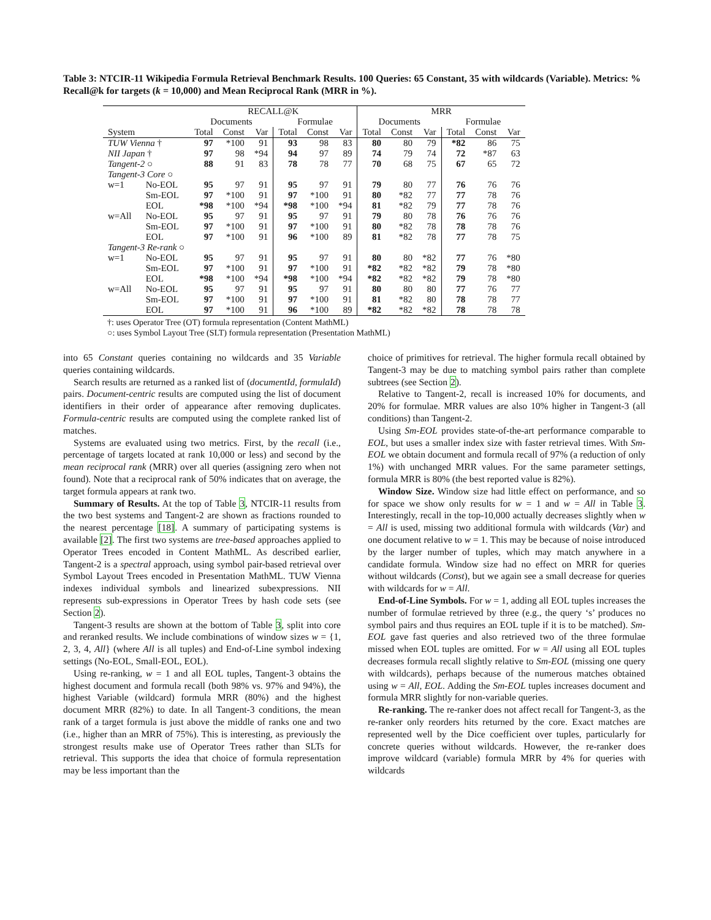Table 3: NTCIR-11 Wikipedia Formula Retrieval Benchmark Results. 100 Queries: 65 Constant, 35 with wildcards (Variable). Metrics: % Recall@k for targets (k = 10,000) and Mean Reciprocal Rank (MRR in %).
| | | RECALL@K | | | | | | MRR | | | | | |
| --- | --- | --- | --- | --- | --- | --- | --- | --- | --- | --- | --- | --- | --- |
| | | Documents | | | Formulae | | | Documents | | | Formulae | | |
| System | | Total | Const | Var | Total | Const | Var | Total | Const | Var | Total | Const | Var |
| TUW Vienna † | | 97 | *100 | 91 | 93 | 98 | 83 | 80 | 80 | 79 | *82 | 86 | 75 |
| NII Japan † | | 97 | 98 | *94 | 94 | 97 | 89 | 74 | 79 | 74 | 72 | *87 | 63 |
| Tangent-2 ○ | | 88 | 91 | 83 | 78 | 78 | 77 | 70 | 68 | 75 | 67 | 65 | 72 |
| Tangent-3 Core ○ | | | | | | | | | | | | | |
| w=1 | No-EOL | 95 | 97 | 91 | 95 | 97 | 91 | 79 | 80 | 77 | 76 | 76 | 76 |
| | Sm-EOL | 97 | *100 | 91 | 97 | *100 | 91 | 80 | *82 | 77 | 77 | 78 | 76 |
| | EOL | *98 | *100 | *94 | *98 | *100 | *94 | 81 | *82 | 79 | 77 | 78 | 76 |
| w=All | No-EOL | 95 | 97 | 91 | 95 | 97 | 91 | 79 | 80 | 78 | 76 | 76 | 76 |
| | Sm-EOL | 97 | *100 | 91 | 97 | *100 | 91 | 80 | *82 | 78 | 78 | 78 | 76 |
| | EOL | 97 | *100 | 91 | 96 | *100 | 89 | 81 | *82 | 78 | 77 | 78 | 75 |
| Tangent-3 Re-rank ○ | | | | | | | | | | | | | |
| w=1 | No-EOL | 95 | 97 | 91 | 95 | 97 | 91 | 80 | 80 | *82 | 77 | 76 | *80 |
| | Sm-EOL | 97 | *100 | 91 | 97 | *100 | 91 | *82 | *82 | *82 | 79 | 78 | *80 |
| | EOL | *98 | *100 | *94 | *98 | *100 | *94 | *82 | *82 | *82 | 79 | 78 | *80 |
| w=All | No-EOL | 95 | 97 | 91 | 95 | 97 | 91 | 80 | 80 | 80 | 77 | 76 | 77 |
| | Sm-EOL | 97 | *100 | 91 | 97 | *100 | 91 | 81 | *82 | 80 | 78 | 78 | 77 |
| | EOL | 97 | *100 | 91 | 96 | *100 | 89 | *82 | *82 | *82 | 78 | 78 | 78 |
†: uses Operator Tree (OT) formula representation (Content MathML)
○: uses Symbol Layout Tree (SLT) formula representation (Presentation MathML)
into 65 Constant queries containing no wildcards and 35 Variable queries containing wildcards.
Search results are returned as a ranked list of (documentId, formulaId) pairs. Document-centric results are computed using the list of document identifiers in their order of appearance after removing duplicates. Formula-centric results are computed using the complete ranked list of matches.
Systems are evaluated using two metrics. First, by the recall (i.e., percentage of targets located at rank 10,000 or less) and second by the mean reciprocal rank (MRR) over all queries (assigning zero when not found). Note that a reciprocal rank of 50% indicates that on average, the target formula appears at rank two.
Summary of Results. At the top of Table 3, NTCIR-11 results from the two best systems and Tangent-2 are shown as fractions rounded to the nearest percentage [18]. A summary of participating systems is available [2]. The first two systems are tree-based approaches applied to Operator Trees encoded in Content MathML. As described earlier, Tangent-2 is a spectral approach, using symbol pair-based retrieval over Symbol Layout Trees encoded in Presentation MathML. TUW Vienna indexes individual symbols and linearized subexpressions. NII represents sub-expressions in Operator Trees by hash code sets (see Section 2).
Tangent-3 results are shown at the bottom of Table 3, split into core and reranked results. We include combinations of window sizes w = {1, 2, 3, 4, All} (where All is all tuples) and End-of-Line symbol indexing settings (No-EOL, Small-EOL, EOL).
Using re-ranking, w = 1 and all EOL tuples, Tangent-3 obtains the highest document and formula recall (both 98% vs. 97% and 94%), the highest Variable (wildcard) formula MRR (80%) and the highest document MRR (82%) to date. In all Tangent-3 conditions, the mean rank of a target formula is just above the middle of ranks one and two (i.e., higher than an MRR of 75%). This is interesting, as previously the strongest results make use of Operator Trees rather than SLTs for retrieval. This supports the idea that choice of formula representation may be less important than the
choice of primitives for retrieval. The higher formula recall obtained by Tangent-3 may be due to matching symbol pairs rather than complete subtrees (see Section 2).
Relative to Tangent-2, recall is increased 10% for documents, and 20% for formulae. MRR values are also 10% higher in Tangent-3 (all conditions) than Tangent-2.
Using Sm-EOL provides state-of-the-art performance comparable to EOL, but uses a smaller index size with faster retrieval times. With Sm-EOL we obtain document and formula recall of 97% (a reduction of only 1%) with unchanged MRR values. For the same parameter settings, formula MRR is 80% (the best reported value is 82%).
Window Size. Window size had little effect on performance, and so for space we show only results for w = 1 and w = All in Table 3. Interestingly, recall in the top-10,000 actually decreases slightly when w = All is used, missing two additional formula with wildcards (Var) and one document relative to w = 1. This may be because of noise introduced by the larger number of tuples, which may match anywhere in a candidate formula. Window size had no effect on MRR for queries without wildcards (Const), but we again see a small decrease for queries with wildcards for w = All.
End-of-Line Symbols. For w = 1, adding all EOL tuples increases the number of formulae retrieved by three (e.g., the query ‘s’ produces no symbol pairs and thus requires an EOL tuple if it is to be matched). Sm-EOL gave fast queries and also retrieved two of the three formulae missed when EOL tuples are omitted. For w = All using all EOL tuples decreases formula recall slightly relative to Sm-EOL (missing one query with wildcards), perhaps because of the numerous matches obtained using w = All, EOL. Adding the Sm-EOL tuples increases document and formula MRR slightly for non-variable queries.
Re-ranking. The re-ranker does not affect recall for Tangent-3, as the re-ranker only reorders hits returned by the core. Exact matches are represented well by the Dice coefficient over tuples, particularly for concrete queries without wildcards. However, the re-ranker does improve wildcard (variable) formula MRR by 4% for queries with wildcards